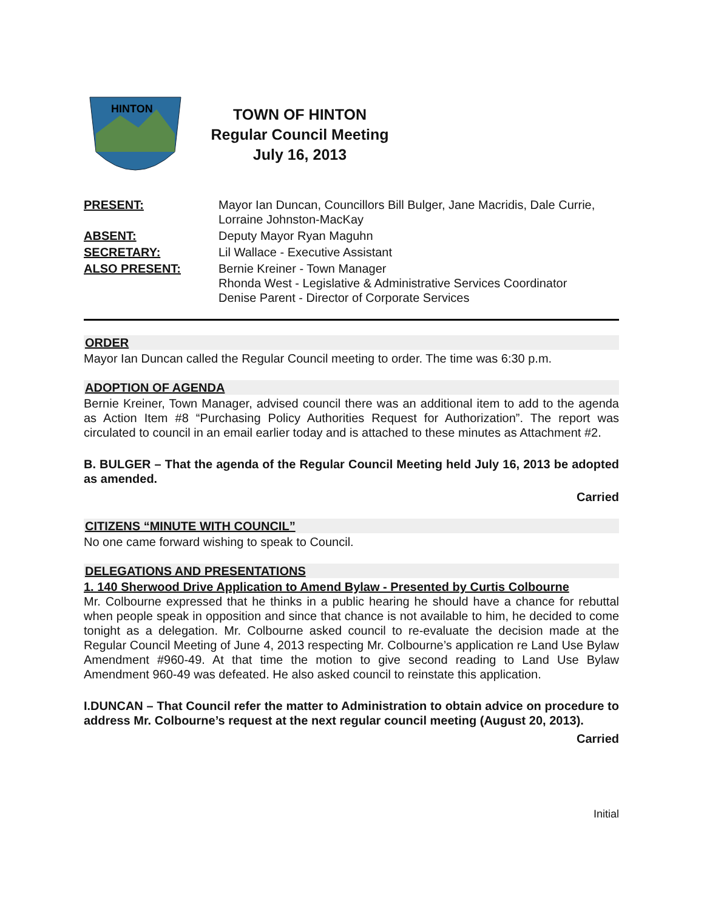HINTON
TOWN OF HINTON
Regular Council Meeting
July 16, 2013
| PRESENT: | Mayor Ian Duncan, Councillors Bill Bulger, Jane Macridis, Dale Currie, Lorraine Johnston-MacKay |
| ABSENT: | Deputy Mayor Ryan Maguhn |
| SECRETARY: | Lil Wallace - Executive Assistant |
| ALSO PRESENT: | Bernie Kreiner - Town Manager Rhonda West - Legislative & Administrative Services Coordinator Denise Parent - Director of Corporate Services |
ORDER
Mayor Ian Duncan called the Regular Council meeting to order. The time was 6:30 p.m.
ADOPTION OF AGENDA
Bernie Kreiner, Town Manager, advised council there was an additional item to add to the agenda as Action Item #8 “Purchasing Policy Authorities Request for Authorization”. The report was circulated to council in an email earlier today and is attached to these minutes as Attachment #2.
B. BULGER – That the agenda of the Regular Council Meeting held July 16, 2013 be adopted as amended.
Carried
CITIZENS “MINUTE WITH COUNCIL”
No one came forward wishing to speak to Council.
DELEGATIONS AND PRESENTATIONS
1. 140 Sherwood Drive Application to Amend Bylaw - Presented by Curtis Colbourne
Mr. Colbourne expressed that he thinks in a public hearing he should have a chance for rebuttal when people speak in opposition and since that chance is not available to him, he decided to come tonight as a delegation. Mr. Colbourne asked council to re-evaluate the decision made at the Regular Council Meeting of June 4, 2013 respecting Mr. Colbourne’s application re Land Use Bylaw Amendment #960-49. At that time the motion to give second reading to Land Use Bylaw Amendment 960-49 was defeated. He also asked council to reinstate this application.
I.DUNCAN – That Council refer the matter to Administration to obtain advice on procedure to address Mr. Colbourne’s request at the next regular council meeting (August 20, 2013).
Carried
Initial